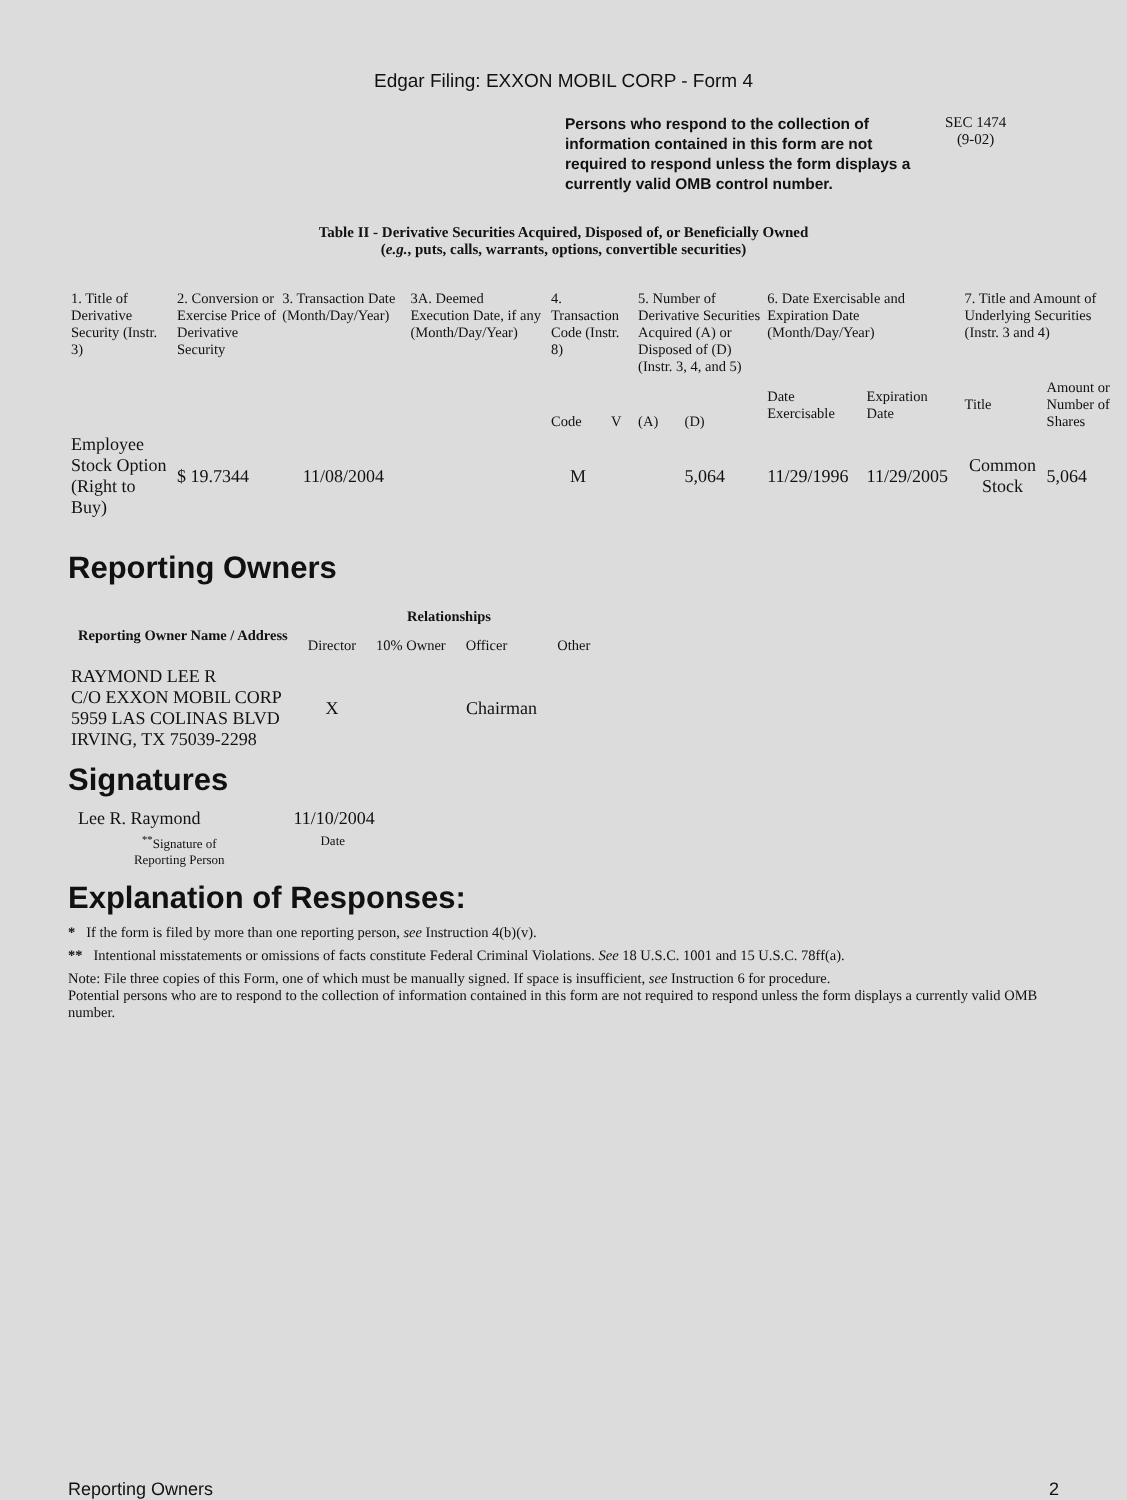Edgar Filing: EXXON MOBIL CORP - Form 4
Persons who respond to the collection of information contained in this form are not required to respond unless the form displays a currently valid OMB control number.
SEC 1474
(9-02)
Table II - Derivative Securities Acquired, Disposed of, or Beneficially Owned
(e.g., puts, calls, warrants, options, convertible securities)
| 1. Title of Derivative Security (Instr. 3) | 2. Conversion or Exercise Price of Derivative Security | 3. Transaction Date (Month/Day/Year) | 3A. Deemed Execution Date, if any (Month/Day/Year) | 4. Transaction Code (Instr. 8) | | 5. Number of Derivative Securities Acquired (A) or Disposed of (D) (Instr. 3, 4, and 5) | | 6. Date Exercisable and Expiration Date (Month/Day/Year) | | 7. Title and Amount of Underlying Securities (Instr. 3 and 4) | |
| --- | --- | --- | --- | --- | --- | --- | --- | --- | --- | --- | --- |
| | | | | Code | V | (A) | (D) | Date Exercisable | Expiration Date | Title | Amount or Number of Shares |
| Employee Stock Option (Right to Buy) | $ 19.7344 | 11/08/2004 | | M | | | 5,064 | 11/29/1996 | 11/29/2005 | Common Stock | 5,064 |
Reporting Owners
| Reporting Owner Name / Address | Relationships | | | |
| --- | --- | --- | --- | --- |
| | Director | 10% Owner | Officer | Other |
| RAYMOND LEE R C/O EXXON MOBIL CORP 5959 LAS COLINAS BLVD IRVING, TX 75039-2298 | X | | Chairman | |
Signatures
| Lee R. Raymond | 11/10/2004 |
| <sup>**</sup> Signature of Reporting Person | Date |
Explanation of Responses:
* If the form is filed by more than one reporting person, see Instruction 4(b)(v).
** Intentional misstatements or omissions of facts constitute Federal Criminal Violations. See 18 U.S.C. 1001 and 15 U.S.C. 78ff(a).
Note: File three copies of this Form, one of which must be manually signed. If space is insufficient, see Instruction 6 for procedure.
Potential persons who are to respond to the collection of information contained in this form are not required to respond unless the form displays a currently valid OMB number.
Reporting Owners 2